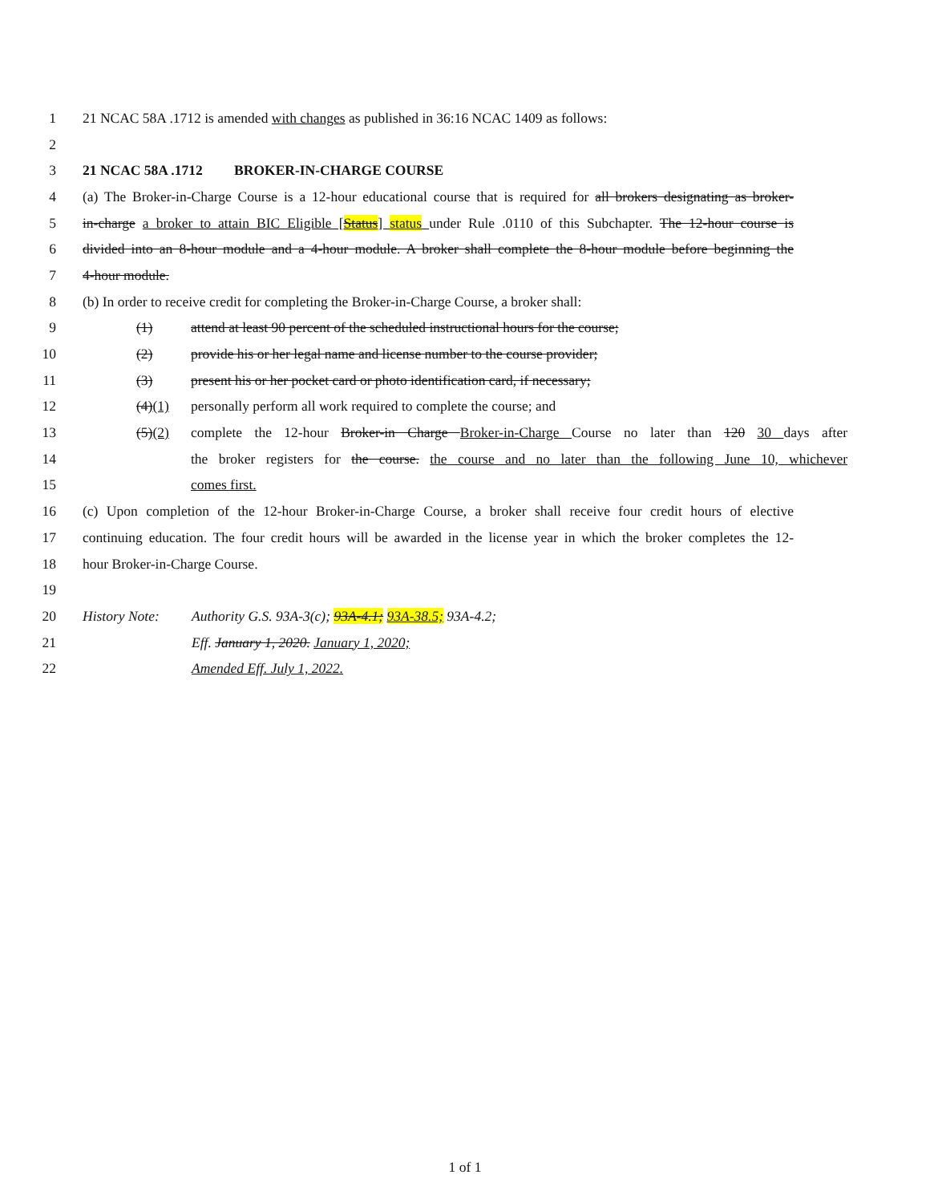1 21 NCAC 58A .1712 is amended with changes as published in 36:16 NCAC 1409 as follows:
2
3 21 NCAC 58A .1712 BROKER-IN-CHARGE COURSE
4 (a) The Broker-in-Charge Course is a 12-hour educational course that is required for all brokers designating as broker-
5 in-charge a broker to attain BIC Eligible [Status] status under Rule .0110 of this Subchapter. The 12-hour course is
6 divided into an 8-hour module and a 4-hour module. A broker shall complete the 8-hour module before beginning the
7 4-hour module.
8 (b) In order to receive credit for completing the Broker-in-Charge Course, a broker shall:
9 (1) attend at least 90 percent of the scheduled instructional hours for the course;
10 (2) provide his or her legal name and license number to the course provider;
11 (3) present his or her pocket card or photo identification card, if necessary;
12 (4)(1) personally perform all work required to complete the course; and
13 (5)(2) complete the 12-hour Broker-in Charge Broker-in-Charge Course no later than 120 30 days after
14 the broker registers for the course. the course and no later than the following June 10, whichever
15 comes first.
16 (c) Upon completion of the 12-hour Broker-in-Charge Course, a broker shall receive four credit hours of elective
17 continuing education. The four credit hours will be awarded in the license year in which the broker completes the 12-
18 hour Broker-in-Charge Course.
19
20 History Note: Authority G.S. 93A-3(c); 93A-4.1; 93A-38.5; 93A-4.2;
21 Eff. January 1, 2020. January 1, 2020;
22 Amended Eff. July 1, 2022.
1 of 1